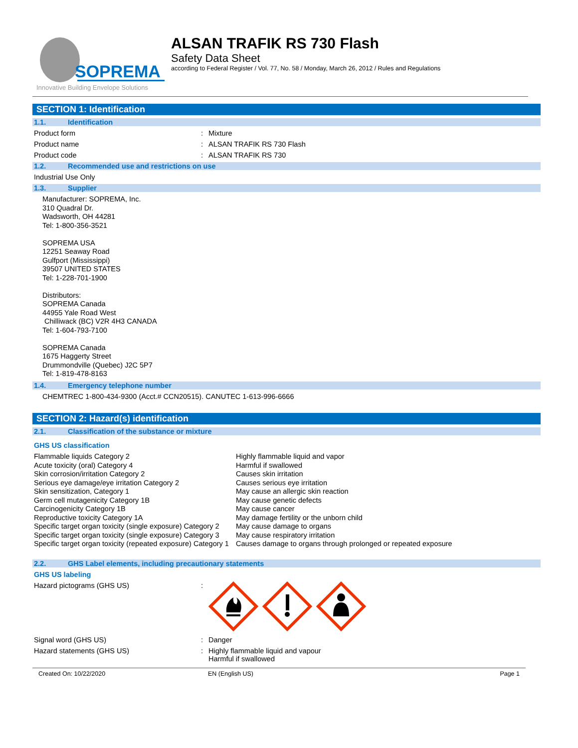SOPREMA
Innovative Building Envelope Solutions
ALSAN TRAFIK RS 730 Flash
Safety Data Sheet
according to Federal Register / Vol. 77, No. 58 / Monday, March 26, 2012 / Rules and Regulations
SECTION 1: Identification
1.1. Identification
Product form : Mixture
Product name : ALSAN TRAFIK RS 730 Flash
Product code : ALSAN TRAFIK RS 730
1.2. Recommended use and restrictions on use
Industrial Use Only
1.3. Supplier
Manufacturer: SOPREMA, Inc.
310 Quadral Dr.
Wadsworth, OH 44281
Tel: 1-800-356-3521
SOPREMA USA
12251 Seaway Road
Gulfport (Mississippi)
39507 UNITED STATES
Tel: 1-228-701-1900
Distributors:
SOPREMA Canada
44955 Yale Road West
Chilliwack (BC) V2R 4H3 CANADA
Tel: 1-604-793-7100
SOPREMA Canada
1675 Haggerty Street
Drummondville (Quebec) J2C 5P7
Tel: 1-819-478-8163
1.4. Emergency telephone number
CHEMTREC 1-800-434-9300 (Acct.# CCN20515). CANUTEC 1-613-996-6666
SECTION 2: Hazard(s) identification
2.1. Classification of the substance or mixture
GHS US classification
Flammable liquids Category 2
Acute toxicity (oral) Category 4
Skin corrosion/irritation Category 2
Serious eye damage/eye irritation Category 2
Skin sensitization, Category 1
Germ cell mutagenicity Category 1B
Carcinogenicity Category 1B
Reproductive toxicity Category 1A
Specific target organ toxicity (single exposure) Category 2
Specific target organ toxicity (single exposure) Category 3
Specific target organ toxicity (repeated exposure) Category 1
Highly flammable liquid and vapor
Harmful if swallowed
Causes skin irritation
Causes serious eye irritation
May cause an allergic skin reaction
May cause genetic defects
May cause cancer
May damage fertility or the unborn child
May cause damage to organs
May cause respiratory irritation
Causes damage to organs through prolonged or repeated exposure
2.2. GHS Label elements, including precautionary statements
GHS US labeling
Hazard pictograms (GHS US) :
Signal word (GHS US) : Danger
Hazard statements (GHS US) : Highly flammable liquid and vapour
Harmful if swallowed
Created On: 10/22/2020 EN (English US) Page 1